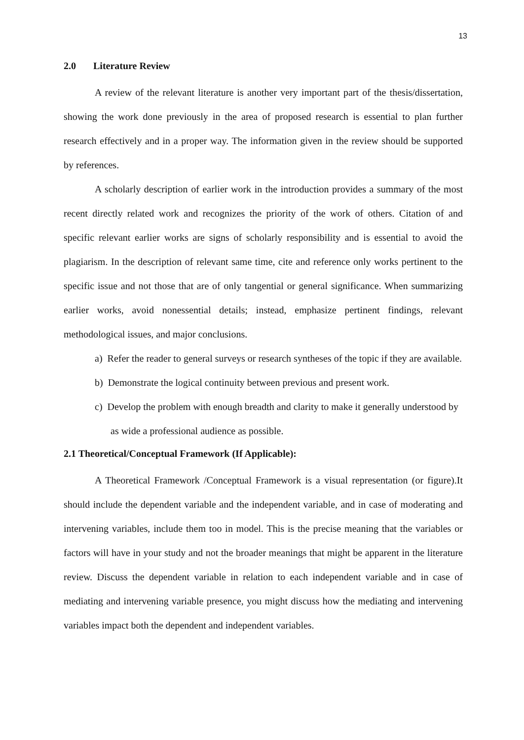13
2.0 Literature Review
A review of the relevant literature is another very important part of the thesis/dissertation, showing the work done previously in the area of proposed research is essential to plan further research effectively and in a proper way. The information given in the review should be supported by references.
A scholarly description of earlier work in the introduction provides a summary of the most recent directly related work and recognizes the priority of the work of others. Citation of and specific relevant earlier works are signs of scholarly responsibility and is essential to avoid the plagiarism. In the description of relevant same time, cite and reference only works pertinent to the specific issue and not those that are of only tangential or general significance. When summarizing earlier works, avoid nonessential details; instead, emphasize pertinent findings, relevant methodological issues, and major conclusions.
a) Refer the reader to general surveys or research syntheses of the topic if they are available.
b) Demonstrate the logical continuity between previous and present work.
c) Develop the problem with enough breadth and clarity to make it generally understood by as wide a professional audience as possible.
2.1 Theoretical/Conceptual Framework (If Applicable):
A Theoretical Framework /Conceptual Framework is a visual representation (or figure).It should include the dependent variable and the independent variable, and in case of moderating and intervening variables, include them too in model. This is the precise meaning that the variables or factors will have in your study and not the broader meanings that might be apparent in the literature review. Discuss the dependent variable in relation to each independent variable and in case of mediating and intervening variable presence, you might discuss how the mediating and intervening variables impact both the dependent and independent variables.